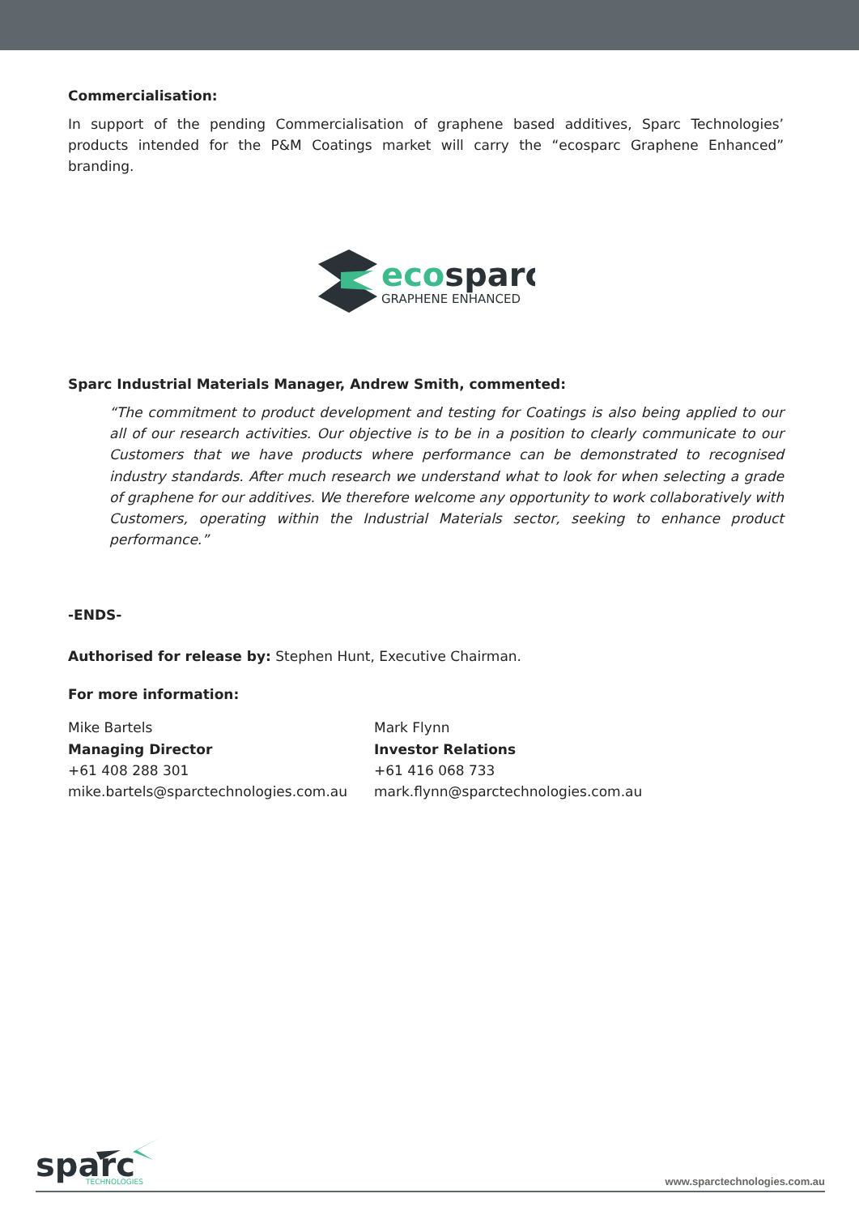Commercialisation:
In support of the pending Commercialisation of graphene based additives, Sparc Technologies’ products intended for the P&M Coatings market will carry the “ecosparc Graphene Enhanced” branding.
ecosparc
GRAPHENE ENHANCED
Sparc Industrial Materials Manager, Andrew Smith, commented:
“The commitment to product development and testing for Coatings is also being applied to our all of our research activities. Our objective is to be in a position to clearly communicate to our Customers that we have products where performance can be demonstrated to recognised industry standards. After much research we understand what to look for when selecting a grade of graphene for our additives. We therefore welcome any opportunity to work collaboratively with Customers, operating within the Industrial Materials sector, seeking to enhance product performance.”
-ENDS-
Authorised for release by: Stephen Hunt, Executive Chairman.
For more information:
Mike Bartels
Managing Director
+61 408 288 301
mike.bartels@sparctechnologies.com.au
Mark Flynn
Investor Relations
+61 416 068 733
mark.flynn@sparctechnologies.com.au
sparc
TECHNOLOGIES
www.sparctechnologies.com.au